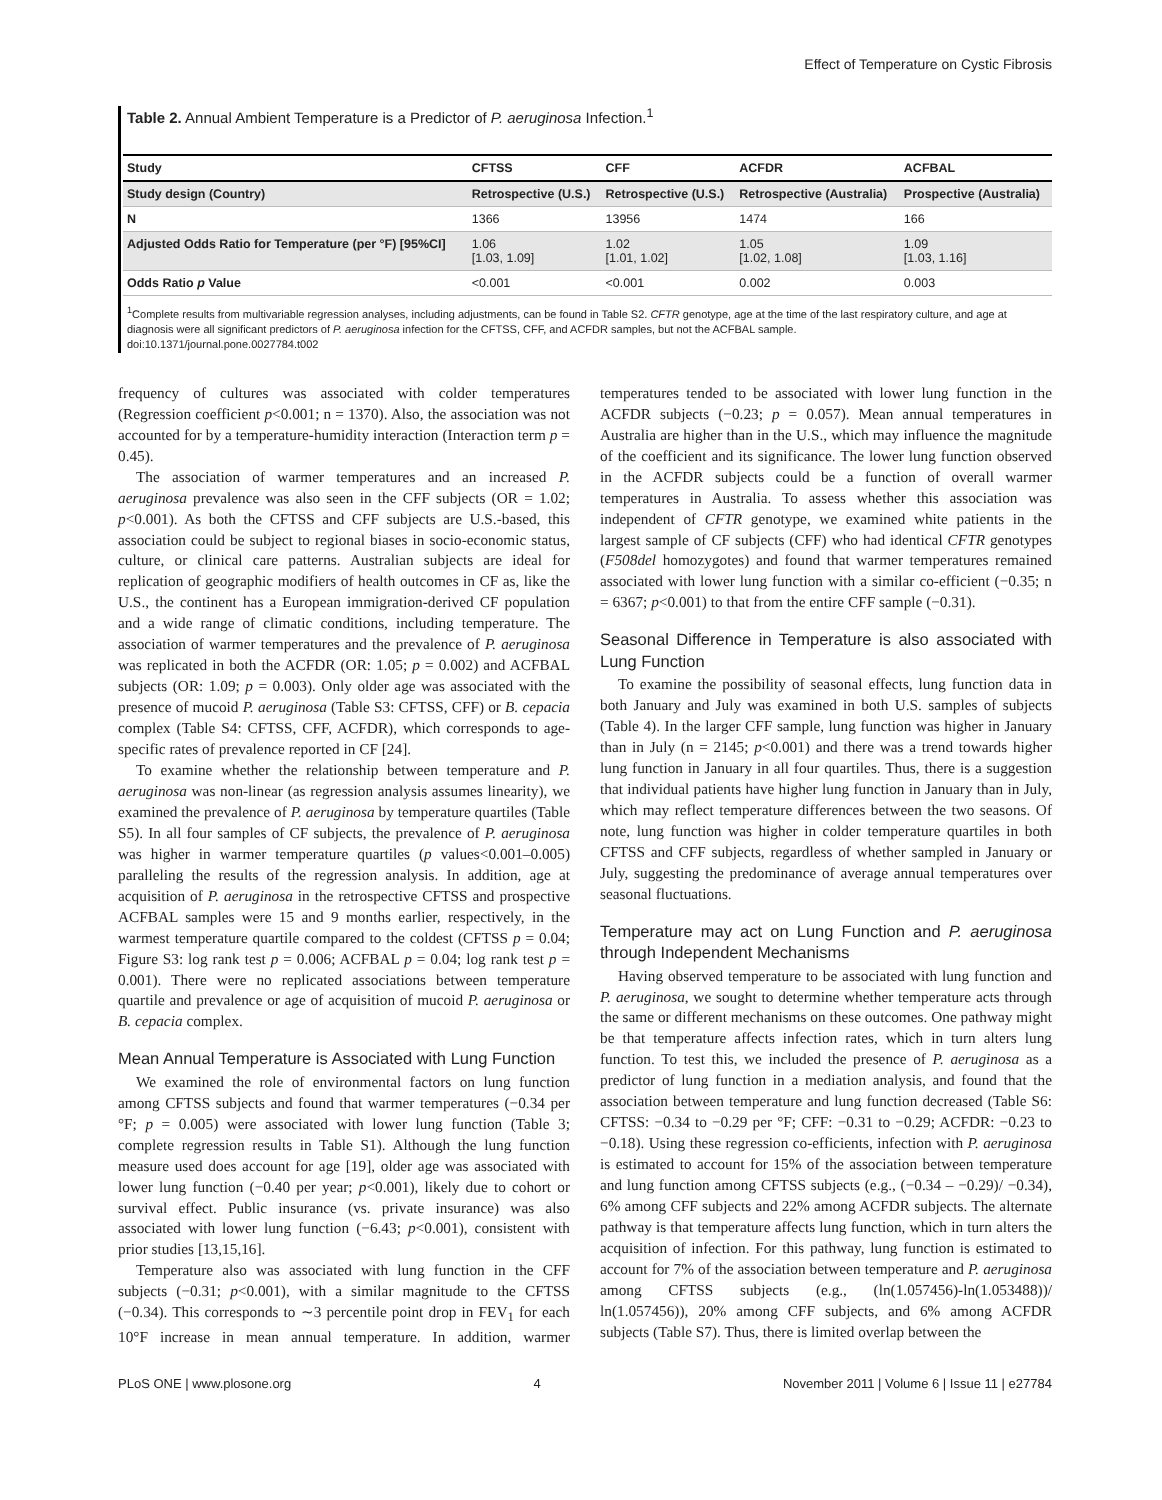Effect of Temperature on Cystic Fibrosis
Table 2. Annual Ambient Temperature is a Predictor of P. aeruginosa Infection.<sup>1</sup>
| Study | CFTSS | CFF | ACFDR | ACFBAL |
| --- | --- | --- | --- | --- |
| Study design (Country) | Retrospective (U.S.) | Retrospective (U.S.) | Retrospective (Australia) | Prospective (Australia) |
| N | 1366 | 13956 | 1474 | 166 |
| Adjusted Odds Ratio for Temperature (per °F) [95%CI] | 1.06 [1.03, 1.09] | 1.02 [1.01, 1.02] | 1.05 [1.02, 1.08] | 1.09 [1.03, 1.16] |
| Odds Ratio p Value | <0.001 | <0.001 | 0.002 | 0.003 |
<sup>1</sup> Complete results from multivariable regression analyses, including adjustments, can be found in Table S2. CFTR genotype, age at the time of the last respiratory culture, and age at diagnosis were all significant predictors of P. aeruginosa infection for the CFTSS, CFF, and ACFDR samples, but not the ACFBAL sample.
doi:10.1371/journal.pone.0027784.t002
frequency of cultures was associated with colder temperatures (Regression coefficient p<0.001; n = 1370). Also, the association was not accounted for by a temperature-humidity interaction (Interaction term p = 0.45).
The association of warmer temperatures and an increased P. aeruginosa prevalence was also seen in the CFF subjects (OR = 1.02; p<0.001). As both the CFTSS and CFF subjects are U.S.-based, this association could be subject to regional biases in socio-economic status, culture, or clinical care patterns. Australian subjects are ideal for replication of geographic modifiers of health outcomes in CF as, like the U.S., the continent has a European immigration-derived CF population and a wide range of climatic conditions, including temperature. The association of warmer temperatures and the prevalence of P. aeruginosa was replicated in both the ACFDR (OR: 1.05; p = 0.002) and ACFBAL subjects (OR: 1.09; p = 0.003). Only older age was associated with the presence of mucoid P. aeruginosa (Table S3: CFTSS, CFF) or B. cepacia complex (Table S4: CFTSS, CFF, ACFDR), which corresponds to age-specific rates of prevalence reported in CF [24].
To examine whether the relationship between temperature and P. aeruginosa was non-linear (as regression analysis assumes linearity), we examined the prevalence of P. aeruginosa by temperature quartiles (Table S5). In all four samples of CF subjects, the prevalence of P. aeruginosa was higher in warmer temperature quartiles (p values<0.001–0.005) paralleling the results of the regression analysis. In addition, age at acquisition of P. aeruginosa in the retrospective CFTSS and prospective ACFBAL samples were 15 and 9 months earlier, respectively, in the warmest temperature quartile compared to the coldest (CFTSS p = 0.04; Figure S3: log rank test p = 0.006; ACFBAL p = 0.04; log rank test p = 0.001). There were no replicated associations between temperature quartile and prevalence or age of acquisition of mucoid P. aeruginosa or B. cepacia complex.
Mean Annual Temperature is Associated with Lung Function
We examined the role of environmental factors on lung function among CFTSS subjects and found that warmer temperatures (−0.34 per °F; p = 0.005) were associated with lower lung function (Table 3; complete regression results in Table S1). Although the lung function measure used does account for age [19], older age was associated with lower lung function (−0.40 per year; p<0.001), likely due to cohort or survival effect. Public insurance (vs. private insurance) was also associated with lower lung function (−6.43; p<0.001), consistent with prior studies [13,15,16].
Temperature also was associated with lung function in the CFF subjects (−0.31; p<0.001), with a similar magnitude to the CFTSS (−0.34). This corresponds to ∼3 percentile point drop in FEV<sub>1</sub> for each 10°F increase in mean annual temperature. In addition, warmer temperatures tended to be associated with lower lung function in the ACFDR subjects (−0.23; p = 0.057). Mean annual temperatures in Australia are higher than in the U.S., which may influence the magnitude of the coefficient and its significance. The lower lung function observed in the ACFDR subjects could be a function of overall warmer temperatures in Australia. To assess whether this association was independent of CFTR genotype, we examined white patients in the largest sample of CF subjects (CFF) who had identical CFTR genotypes (F508del homozygotes) and found that warmer temperatures remained associated with lower lung function with a similar co-efficient (−0.35; n = 6367; p<0.001) to that from the entire CFF sample (−0.31).
Seasonal Difference in Temperature is also associated with Lung Function
To examine the possibility of seasonal effects, lung function data in both January and July was examined in both U.S. samples of subjects (Table 4). In the larger CFF sample, lung function was higher in January than in July (n = 2145; p<0.001) and there was a trend towards higher lung function in January in all four quartiles. Thus, there is a suggestion that individual patients have higher lung function in January than in July, which may reflect temperature differences between the two seasons. Of note, lung function was higher in colder temperature quartiles in both CFTSS and CFF subjects, regardless of whether sampled in January or July, suggesting the predominance of average annual temperatures over seasonal fluctuations.
Temperature may act on Lung Function and P. aeruginosa through Independent Mechanisms
Having observed temperature to be associated with lung function and P. aeruginosa, we sought to determine whether temperature acts through the same or different mechanisms on these outcomes. One pathway might be that temperature affects infection rates, which in turn alters lung function. To test this, we included the presence of P. aeruginosa as a predictor of lung function in a mediation analysis, and found that the association between temperature and lung function decreased (Table S6: CFTSS: −0.34 to −0.29 per °F; CFF: −0.31 to −0.29; ACFDR: −0.23 to −0.18). Using these regression co-efficients, infection with P. aeruginosa is estimated to account for 15% of the association between temperature and lung function among CFTSS subjects (e.g., (−0.34 – −0.29)/ −0.34), 6% among CFF subjects and 22% among ACFDR subjects. The alternate pathway is that temperature affects lung function, which in turn alters the acquisition of infection. For this pathway, lung function is estimated to account for 7% of the association between temperature and P. aeruginosa among CFTSS subjects (e.g., (ln(1.057456)-ln(1.053488))/ ln(1.057456)), 20% among CFF subjects, and 6% among ACFDR subjects (Table S7). Thus, there is limited overlap between the
PLoS ONE | www.plosone.org 4 November 2011 | Volume 6 | Issue 11 | e27784